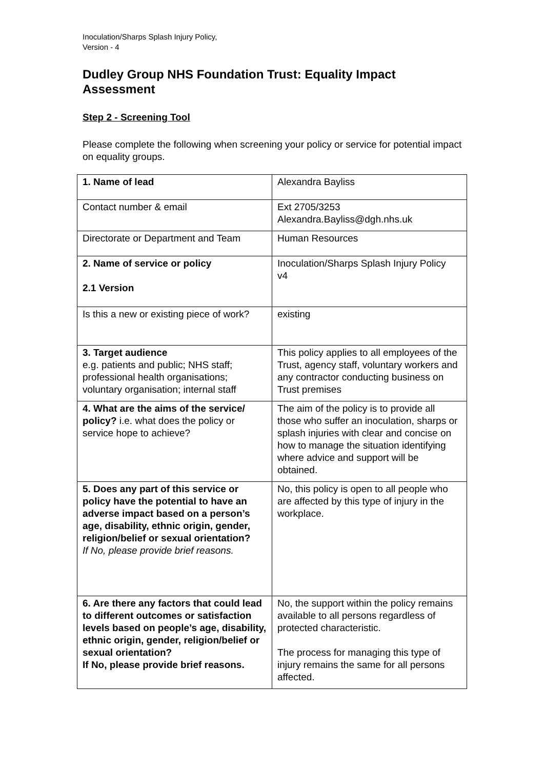Inoculation/Sharps Splash Injury Policy,
Version - 4
Dudley Group NHS Foundation Trust: Equality Impact Assessment
Step 2 - Screening Tool
Please complete the following when screening your policy or service for potential impact on equality groups.
| 1. Name of lead | Alexandra Bayliss |
| Contact number & email | Ext 2705/3253 Alexandra.Bayliss@dgh.nhs.uk |
| Directorate or Department and Team | Human Resources |
| 2. Name of service or policy 2.1 Version | Inoculation/Sharps Splash Injury Policy v4 |
| Is this a new or existing piece of work? | existing |
| 3. Target audience e.g. patients and public; NHS staff; professional health organisations; voluntary organisation; internal staff | This policy applies to all employees of the Trust, agency staff, voluntary workers and any contractor conducting business on Trust premises |
| 4. What are the aims of the service/ policy? i.e. what does the policy or service hope to achieve? | The aim of the policy is to provide all those who suffer an inoculation, sharps or splash injuries with clear and concise on how to manage the situation identifying where advice and support will be obtained. |
| 5. Does any part of this service or policy have the potential to have an adverse impact based on a person’s age, disability, ethnic origin, gender, religion/belief or sexual orientation? If No, please provide brief reasons. | No, this policy is open to all people who are affected by this type of injury in the workplace. |
| 6. Are there any factors that could lead to different outcomes or satisfaction levels based on people’s age, disability, ethnic origin, gender, religion/belief or sexual orientation? If No, please provide brief reasons. | No, the support within the policy remains available to all persons regardless of protected characteristic. The process for managing this type of injury remains the same for all persons affected. |